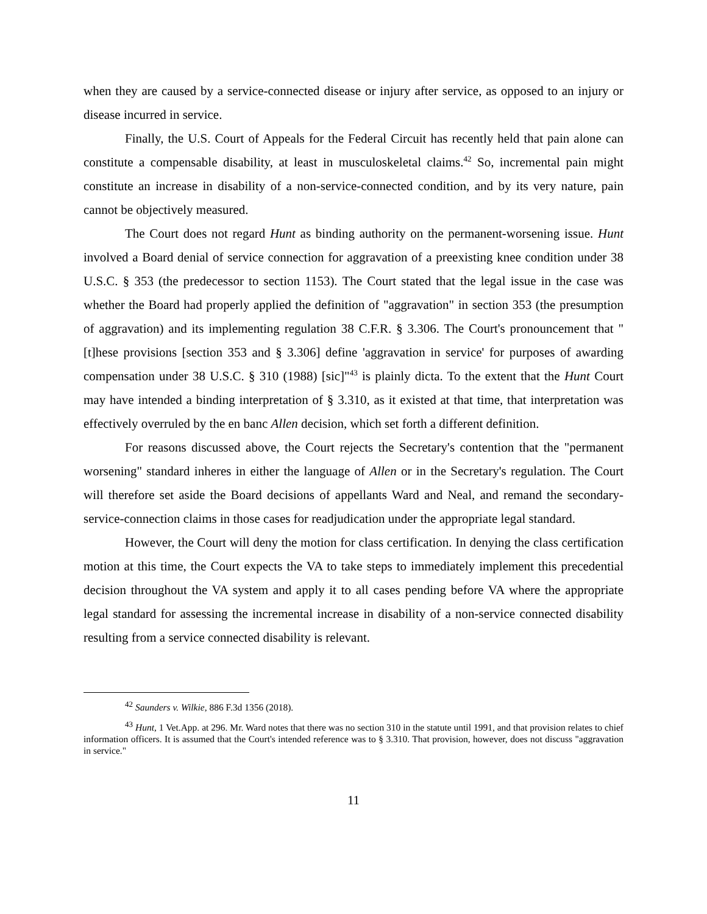when they are caused by a service-connected disease or injury after service, as opposed to an injury or disease incurred in service.
Finally, the U.S. Court of Appeals for the Federal Circuit has recently held that pain alone can constitute a compensable disability, at least in musculoskeletal claims.<sup>42</sup> So, incremental pain might constitute an increase in disability of a non-service-connected condition, and by its very nature, pain cannot be objectively measured.
The Court does not regard Hunt as binding authority on the permanent-worsening issue. Hunt involved a Board denial of service connection for aggravation of a preexisting knee condition under 38 U.S.C. § 353 (the predecessor to section 1153). The Court stated that the legal issue in the case was whether the Board had properly applied the definition of "aggravation" in section 353 (the presumption of aggravation) and its implementing regulation 38 C.F.R. § 3.306. The Court's pronouncement that "[t]hese provisions [section 353 and § 3.306] define 'aggravation in service' for purposes of awarding compensation under 38 U.S.C. § 310 (1988) [sic]"<sup>43</sup> is plainly dicta. To the extent that the Hunt Court may have intended a binding interpretation of § 3.310, as it existed at that time, that interpretation was effectively overruled by the en banc Allen decision, which set forth a different definition.
For reasons discussed above, the Court rejects the Secretary's contention that the "permanent worsening" standard inheres in either the language of Allen or in the Secretary's regulation. The Court will therefore set aside the Board decisions of appellants Ward and Neal, and remand the secondary-service-connection claims in those cases for readjudication under the appropriate legal standard.
However, the Court will deny the motion for class certification. In denying the class certification motion at this time, the Court expects the VA to take steps to immediately implement this precedential decision throughout the VA system and apply it to all cases pending before VA where the appropriate legal standard for assessing the incremental increase in disability of a non-service connected disability resulting from a service connected disability is relevant.
<sup>42</sup> Saunders v. Wilkie, 886 F.3d 1356 (2018).
<sup>43</sup> Hunt, 1 Vet.App. at 296. Mr. Ward notes that there was no section 310 in the statute until 1991, and that provision relates to chief information officers. It is assumed that the Court's intended reference was to § 3.310. That provision, however, does not discuss "aggravation in service."
11